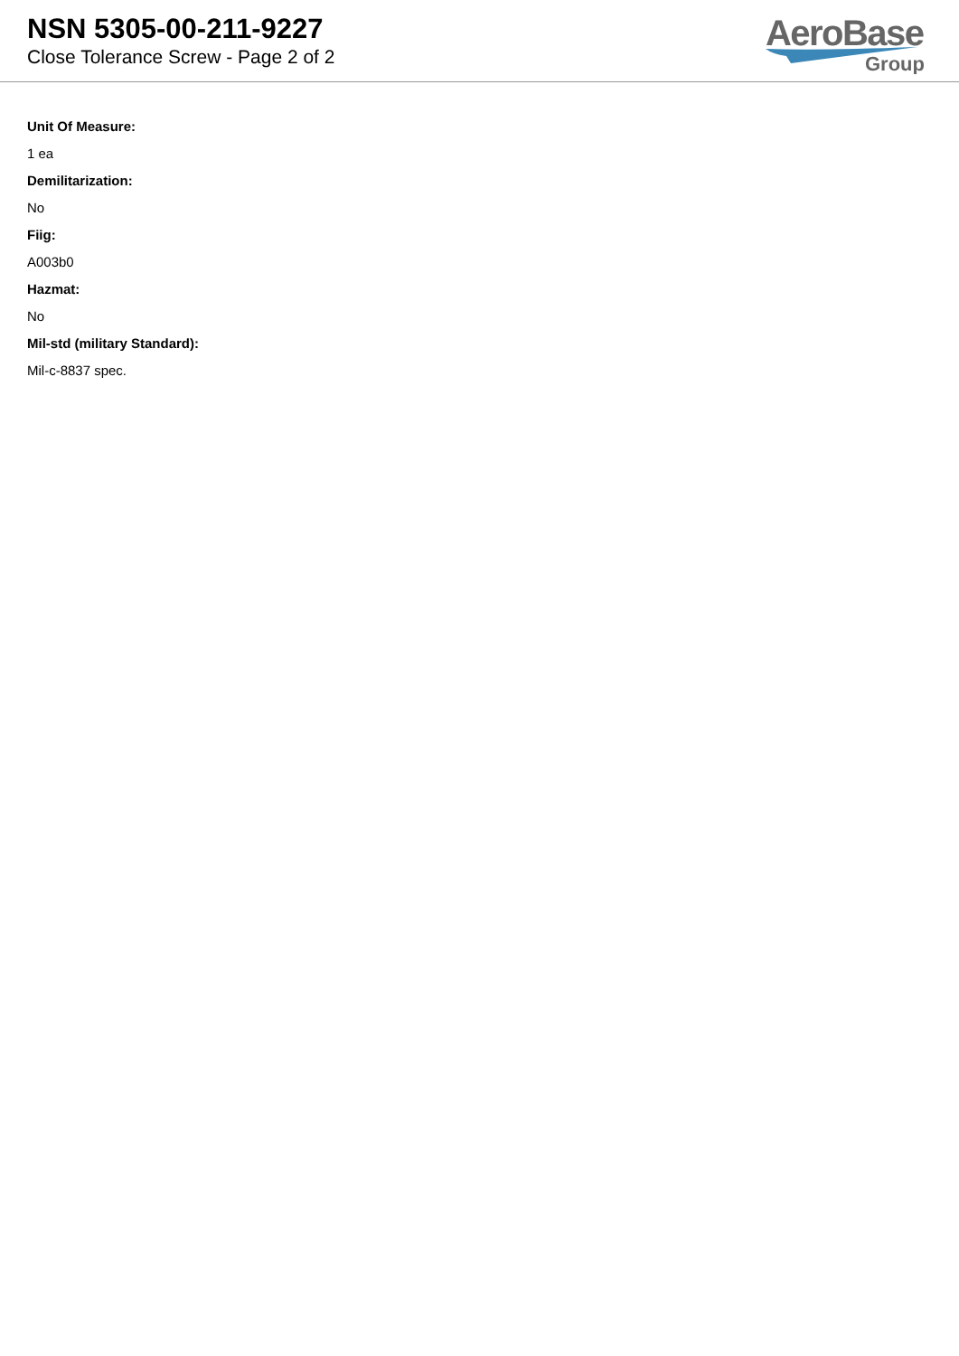NSN 5305-00-211-9227
Close Tolerance Screw - Page 2 of 2
AeroBase
Group
Unit Of Measure:
1 ea
Demilitarization:
No
Fiig:
A003b0
Hazmat:
No
Mil-std (military Standard):
Mil-c-8837 spec.